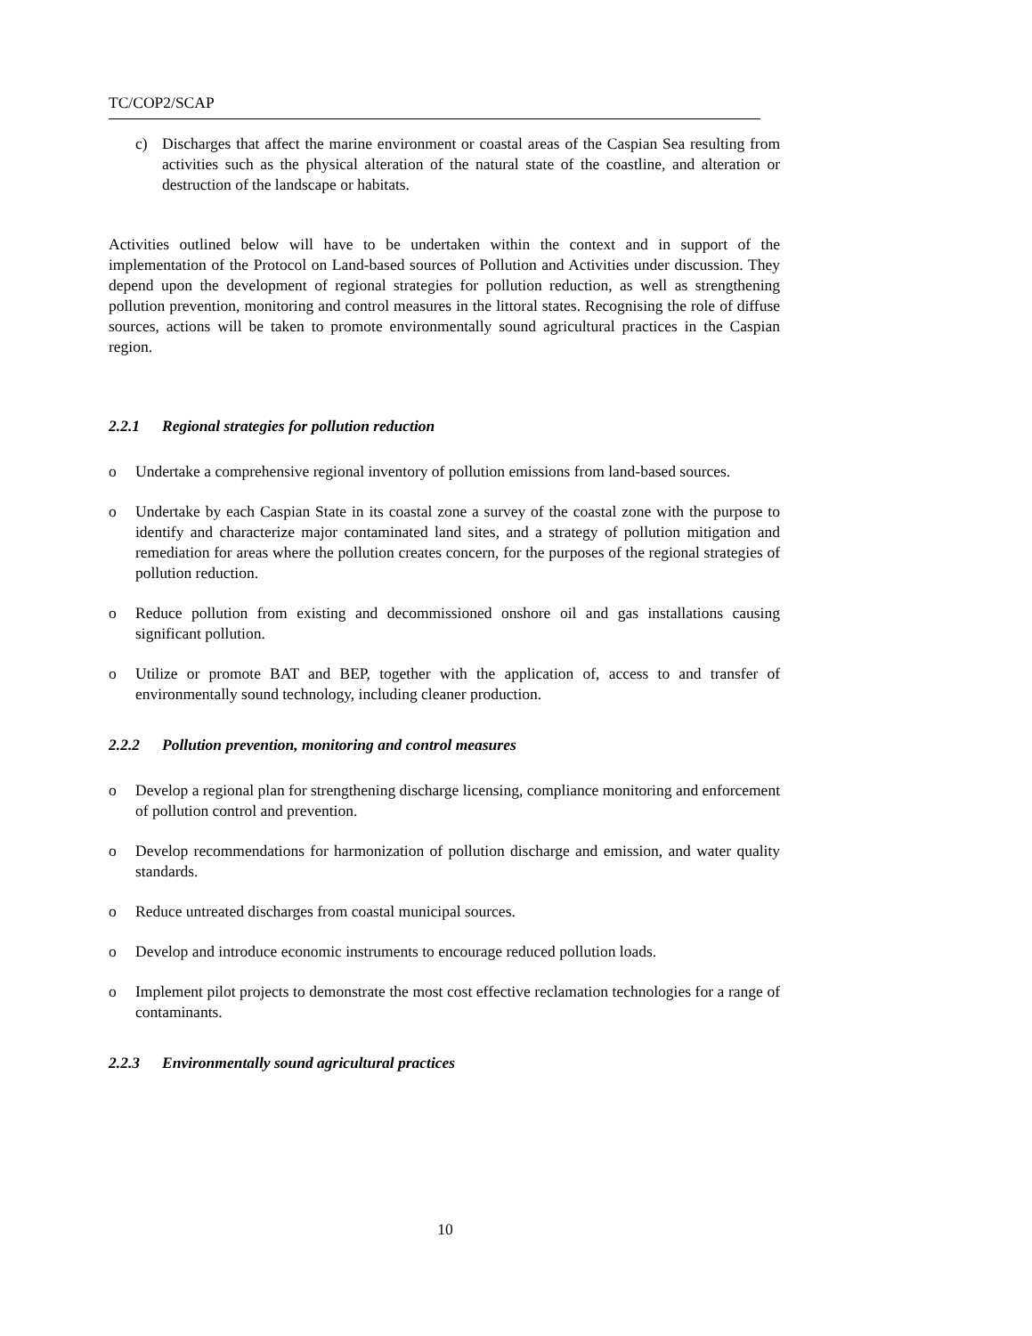TC/COP2/SCAP
c) Discharges that affect the marine environment or coastal areas of the Caspian Sea resulting from activities such as the physical alteration of the natural state of the coastline, and alteration or destruction of the landscape or habitats.
Activities outlined below will have to be undertaken within the context and in support of the implementation of the Protocol on Land-based sources of Pollution and Activities under discussion. They depend upon the development of regional strategies for pollution reduction, as well as strengthening pollution prevention, monitoring and control measures in the littoral states. Recognising the role of diffuse sources, actions will be taken to promote environmentally sound agricultural practices in the Caspian region.
2.2.1 Regional strategies for pollution reduction
o Undertake a comprehensive regional inventory of pollution emissions from land-based sources.
o Undertake by each Caspian State in its coastal zone a survey of the coastal zone with the purpose to identify and characterize major contaminated land sites, and a strategy of pollution mitigation and remediation for areas where the pollution creates concern, for the purposes of the regional strategies of pollution reduction.
o Reduce pollution from existing and decommissioned onshore oil and gas installations causing significant pollution.
o Utilize or promote BAT and BEP, together with the application of, access to and transfer of environmentally sound technology, including cleaner production.
2.2.2 Pollution prevention, monitoring and control measures
o Develop a regional plan for strengthening discharge licensing, compliance monitoring and enforcement of pollution control and prevention.
o Develop recommendations for harmonization of pollution discharge and emission, and water quality standards.
o Reduce untreated discharges from coastal municipal sources.
o Develop and introduce economic instruments to encourage reduced pollution loads.
o Implement pilot projects to demonstrate the most cost effective reclamation technologies for a range of contaminants.
2.2.3 Environmentally sound agricultural practices
10